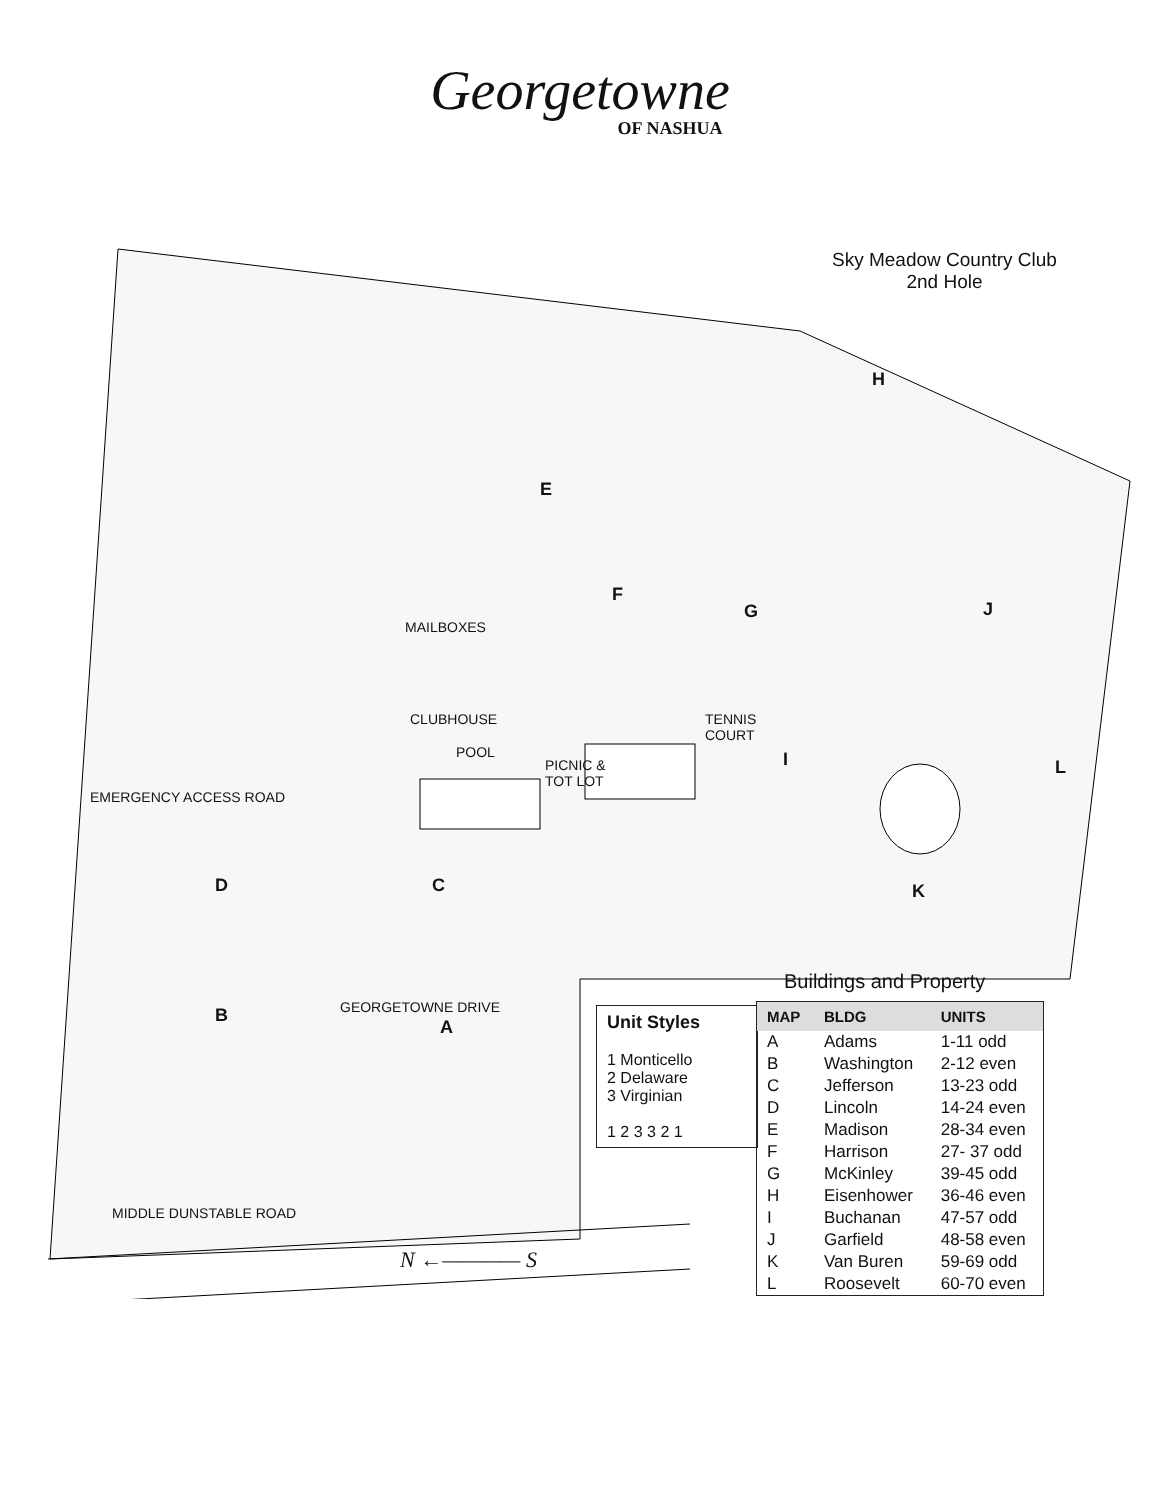Georgetowne
OF NASHUA
Sky Meadow Country Club
2nd Hole
H
E
F
G J
MAILBOXES
CLUBHOUSE
POOL
TENNIS
COURT
PICNIC &
TOT LOT
I L
EMERGENCY ACCESS ROAD
D C K
GEORGETOWNE DRIVE
B
A
MIDDLE DUNSTABLE ROAD
N ←———— S
Unit Styles
1 Monticello
2 Delaware
3 Virginian
1 2 3 3 2 1
Buildings and Property
| MAP | BLDG | UNITS |
| --- | --- | --- |
| A | Adams | 1-11 odd |
| B | Washington | 2-12 even |
| C | Jefferson | 13-23 odd |
| D | Lincoln | 14-24 even |
| E | Madison | 28-34 even |
| F | Harrison | 27- 37 odd |
| G | McKinley | 39-45 odd |
| H | Eisenhower | 36-46 even |
| I | Buchanan | 47-57 odd |
| J | Garfield | 48-58 even |
| K | Van Buren | 59-69 odd |
| L | Roosevelt | 60-70 even |